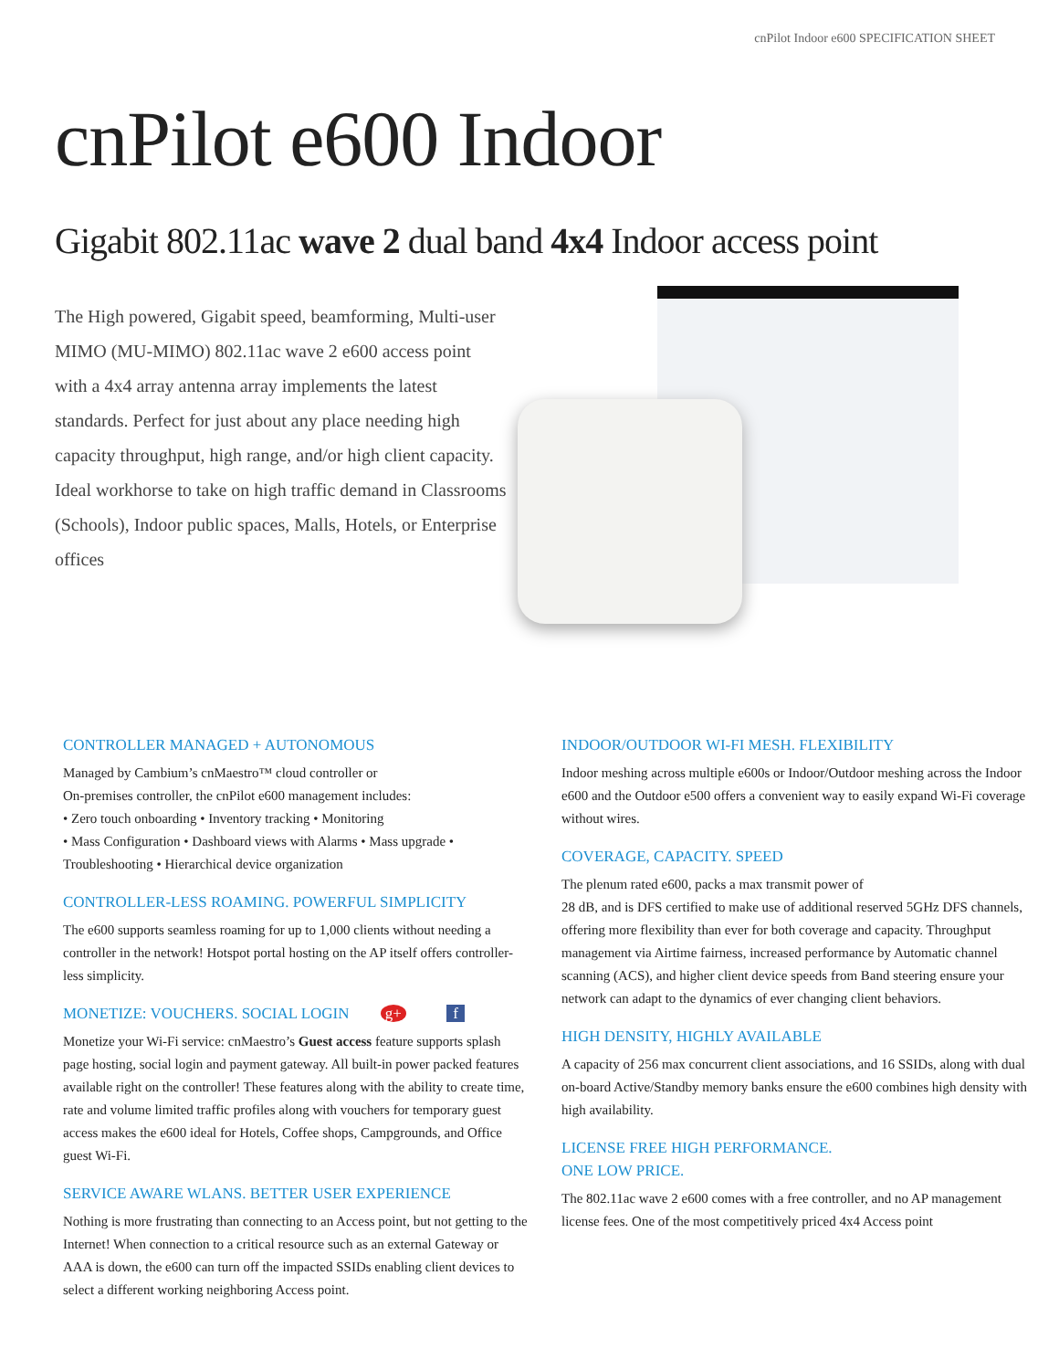cnPilot Indoor e600 SPECIFICATION SHEET
cnPilot e600 Indoor
Gigabit 802.11ac wave 2 dual band 4x4 Indoor access point
The High powered, Gigabit speed, beamforming, Multi-user MIMO (MU-MIMO) 802.11ac wave 2 e600 access point with a 4x4 array antenna array implements the latest standards. Perfect for just about any place needing high capacity throughput, high range, and/or high client capacity. Ideal workhorse to take on high traffic demand in Classrooms (Schools), Indoor public spaces, Malls, Hotels, or Enterprise offices
CONTROLLER MANAGED + AUTONOMOUS
Managed by Cambium’s cnMaestro™ cloud controller or
On-premises controller, the cnPilot e600 management includes:
• Zero touch onboarding • Inventory tracking • Monitoring
• Mass Configuration • Dashboard views with Alarms • Mass upgrade • Troubleshooting • Hierarchical device organization
CONTROLLER-LESS ROAMING. POWERFUL SIMPLICITY
The e600 supports seamless roaming for up to 1,000 clients without needing a controller in the network! Hotspot portal hosting on the AP itself offers controller-less simplicity.
MONETIZE: VOUCHERS. SOCIAL LOGIN g+ f
Monetize your Wi-Fi service: cnMaestro’s Guest access feature supports splash page hosting, social login and payment gateway. All built-in power packed features available right on the controller! These features along with the ability to create time, rate and volume limited traffic profiles along with vouchers for temporary guest access makes the e600 ideal for Hotels, Coffee shops, Campgrounds, and Office guest Wi-Fi.
SERVICE AWARE WLANS. BETTER USER EXPERIENCE
Nothing is more frustrating than connecting to an Access point, but not getting to the Internet! When connection to a critical resource such as an external Gateway or AAA is down, the e600 can turn off the impacted SSIDs enabling client devices to select a different working neighboring Access point.
INDOOR/OUTDOOR WI-FI MESH. FLEXIBILITY
Indoor meshing across multiple e600s or Indoor/Outdoor meshing across the Indoor e600 and the Outdoor e500 offers a convenient way to easily expand Wi-Fi coverage without wires.
COVERAGE, CAPACITY. SPEED
The plenum rated e600, packs a max transmit power of
28 dB, and is DFS certified to make use of additional reserved 5GHz DFS channels, offering more flexibility than ever for both coverage and capacity. Throughput management via Airtime fairness, increased performance by Automatic channel scanning (ACS), and higher client device speeds from Band steering ensure your network can adapt to the dynamics of ever changing client behaviors.
HIGH DENSITY, HIGHLY AVAILABLE
A capacity of 256 max concurrent client associations, and 16 SSIDs, along with dual on-board Active/Standby memory banks ensure the e600 combines high density with high availability.
LICENSE FREE HIGH PERFORMANCE.
ONE LOW PRICE.
The 802.11ac wave 2 e600 comes with a free controller, and no AP management license fees. One of the most competitively priced 4x4 Access point